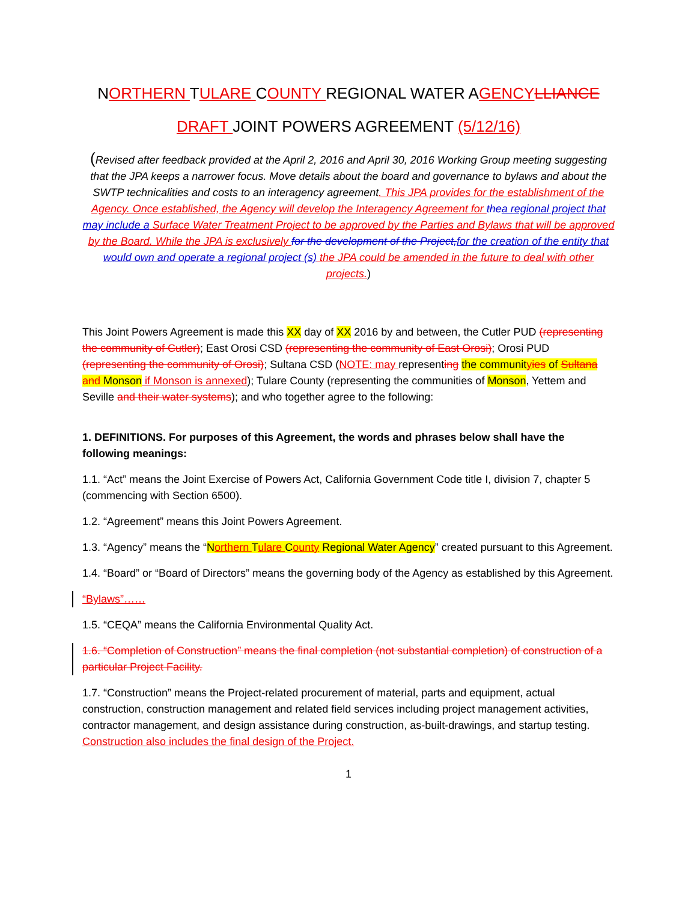NORTHERN TULARE COUNTY REGIONAL WATER AGENCY LLIANCE
DRAFT JOINT POWERS AGREEMENT (5/12/16)
(Revised after feedback provided at the April 2, 2016 and April 30, 2016 Working Group meeting suggesting that the JPA keeps a narrower focus. Move details about the board and governance to bylaws and about the SWTP technicalities and costs to an interagency agreement. This JPA provides for the establishment of the Agency. Once established, the Agency will develop the Interagency Agreement for the a regional project that may include a Surface Water Treatment Project to be approved by the Parties and Bylaws that will be approved by the Board. While the JPA is exclusively for the development of the Project, for the creation of the entity that would own and operate a regional project (s) the JPA could be amended in the future to deal with other projects.)
This Joint Powers Agreement is made this XX day of XX 2016 by and between, the Cutler PUD (representing the community of Cutler); East Orosi CSD (representing the community of East Orosi); Orosi PUD (representing the community of Orosi); Sultana CSD (NOTE: may representing the communit yies of Sultana and Monson if Monson is annexed); Tulare County (representing the communities of Monson, Yettem and Seville and their water systems); and who together agree to the following:
1. DEFINITIONS. For purposes of this Agreement, the words and phrases below shall have the following meanings:
1.1. “Act” means the Joint Exercise of Powers Act, California Government Code title I, division 7, chapter 5 (commencing with Section 6500).
1.2. “Agreement” means this Joint Powers Agreement.
1.3. “Agency” means the “Northern Tulare County Regional Water Agency” created pursuant to this Agreement.
1.4. “Board” or “Board of Directors” means the governing body of the Agency as established by this Agreement.
“Bylaws”……
1.5. “CEQA” means the California Environmental Quality Act.
1.6. “Completion of Construction” means the final completion (not substantial completion) of construction of a particular Project Facility.
1.7. “Construction” means the Project-related procurement of material, parts and equipment, actual construction, construction management and related field services including project management activities, contractor management, and design assistance during construction, as-built-drawings, and startup testing. Construction also includes the final design of the Project.
1